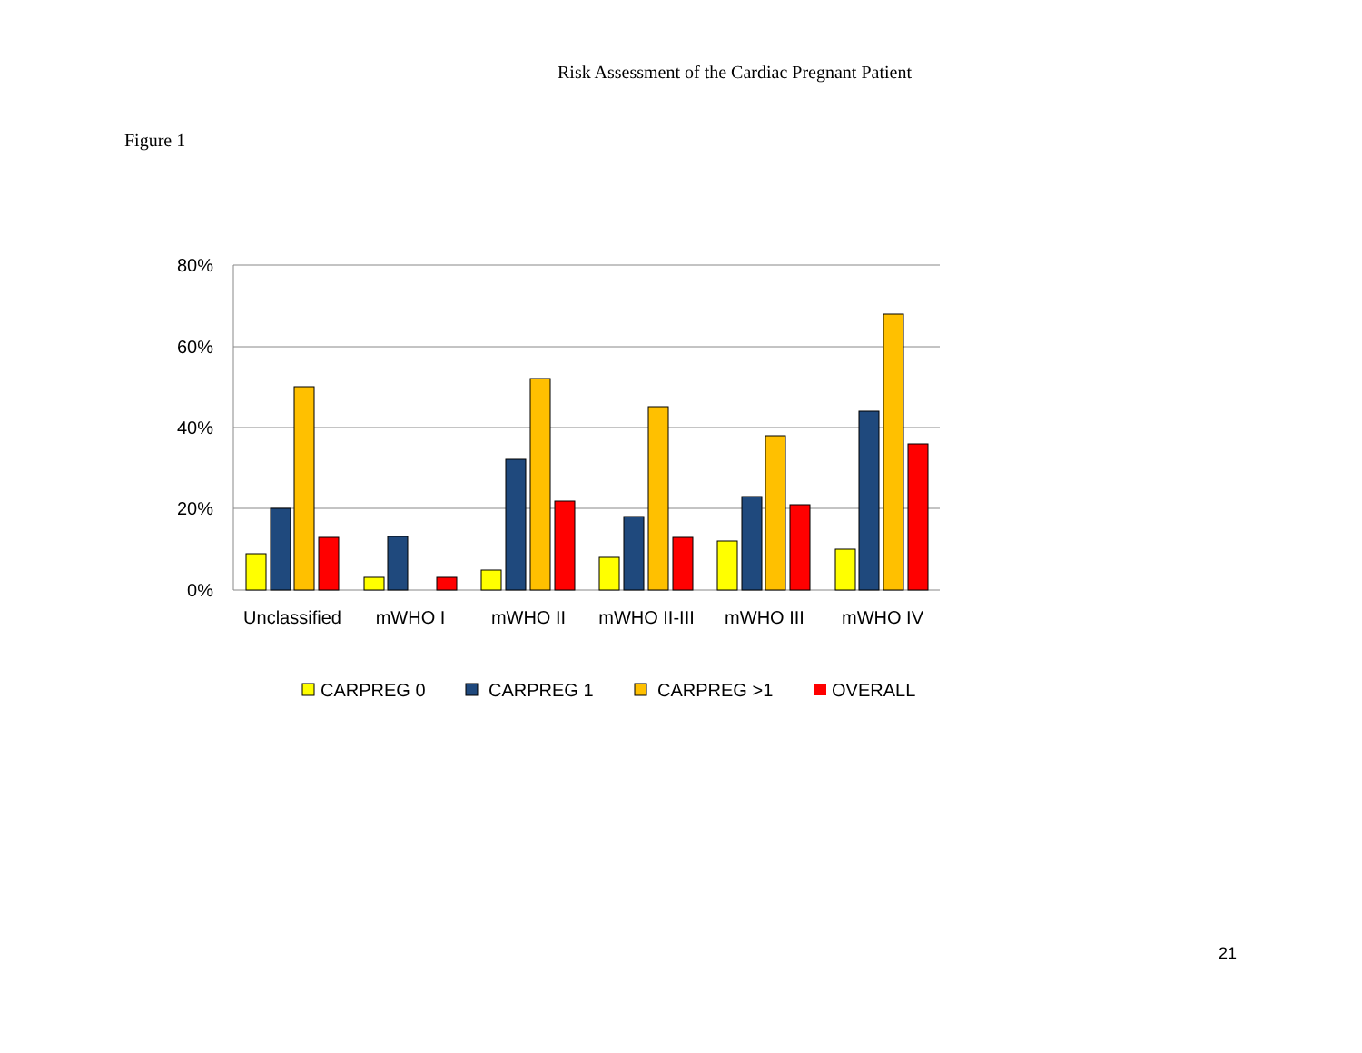Risk Assessment of the Cardiac Pregnant Patient
Figure 1
80%
60%
40%
20%
0%
Unclassified
mWHO I
mWHO II
mWHO II-III
mWHO III
mWHO IV
CARPREG 0
CARPREG 1
CARPREG >1
OVERALL
21